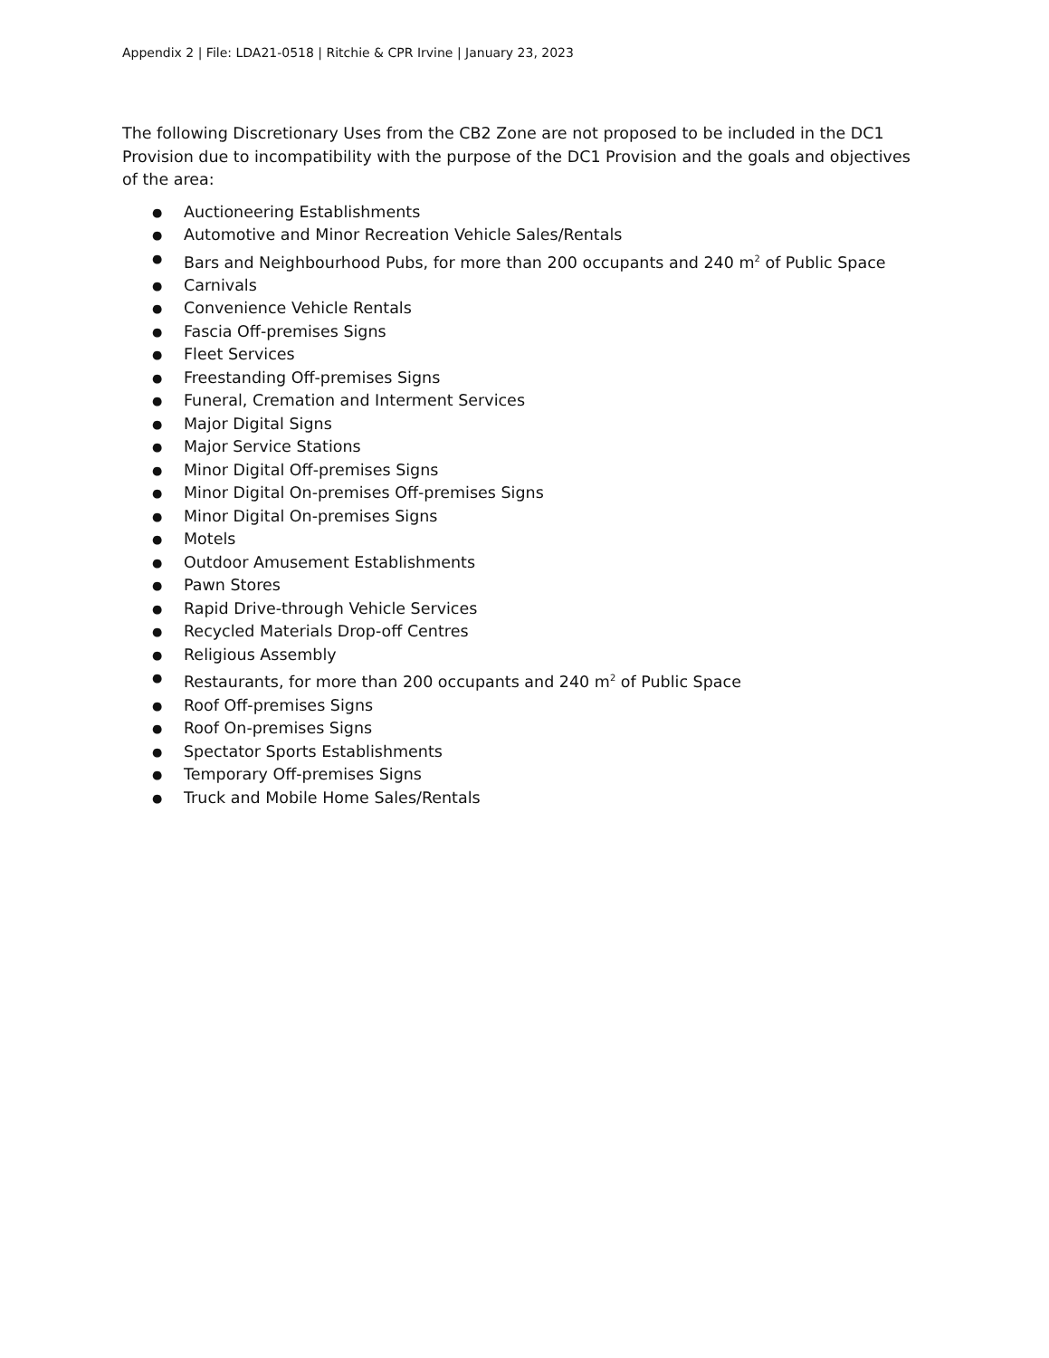Appendix 2 | File: LDA21-0518 | Ritchie & CPR Irvine | January 23, 2023
The following Discretionary Uses from the CB2 Zone are not proposed to be included in the DC1 Provision due to incompatibility with the purpose of the DC1 Provision and the goals and objectives of the area:
● Auctioneering Establishments
● Automotive and Minor Recreation Vehicle Sales/Rentals
● Bars and Neighbourhood Pubs, for more than 200 occupants and 240 m<sup>2</sup> of Public Space
● Carnivals
● Convenience Vehicle Rentals
● Fascia Off-premises Signs
● Fleet Services
● Freestanding Off-premises Signs
● Funeral, Cremation and Interment Services
● Major Digital Signs
● Major Service Stations
● Minor Digital Off-premises Signs
● Minor Digital On-premises Off-premises Signs
● Minor Digital On-premises Signs
● Motels
● Outdoor Amusement Establishments
● Pawn Stores
● Rapid Drive-through Vehicle Services
● Recycled Materials Drop-off Centres
● Religious Assembly
● Restaurants, for more than 200 occupants and 240 m<sup>2</sup> of Public Space
● Roof Off-premises Signs
● Roof On-premises Signs
● Spectator Sports Establishments
● Temporary Off-premises Signs
● Truck and Mobile Home Sales/Rentals